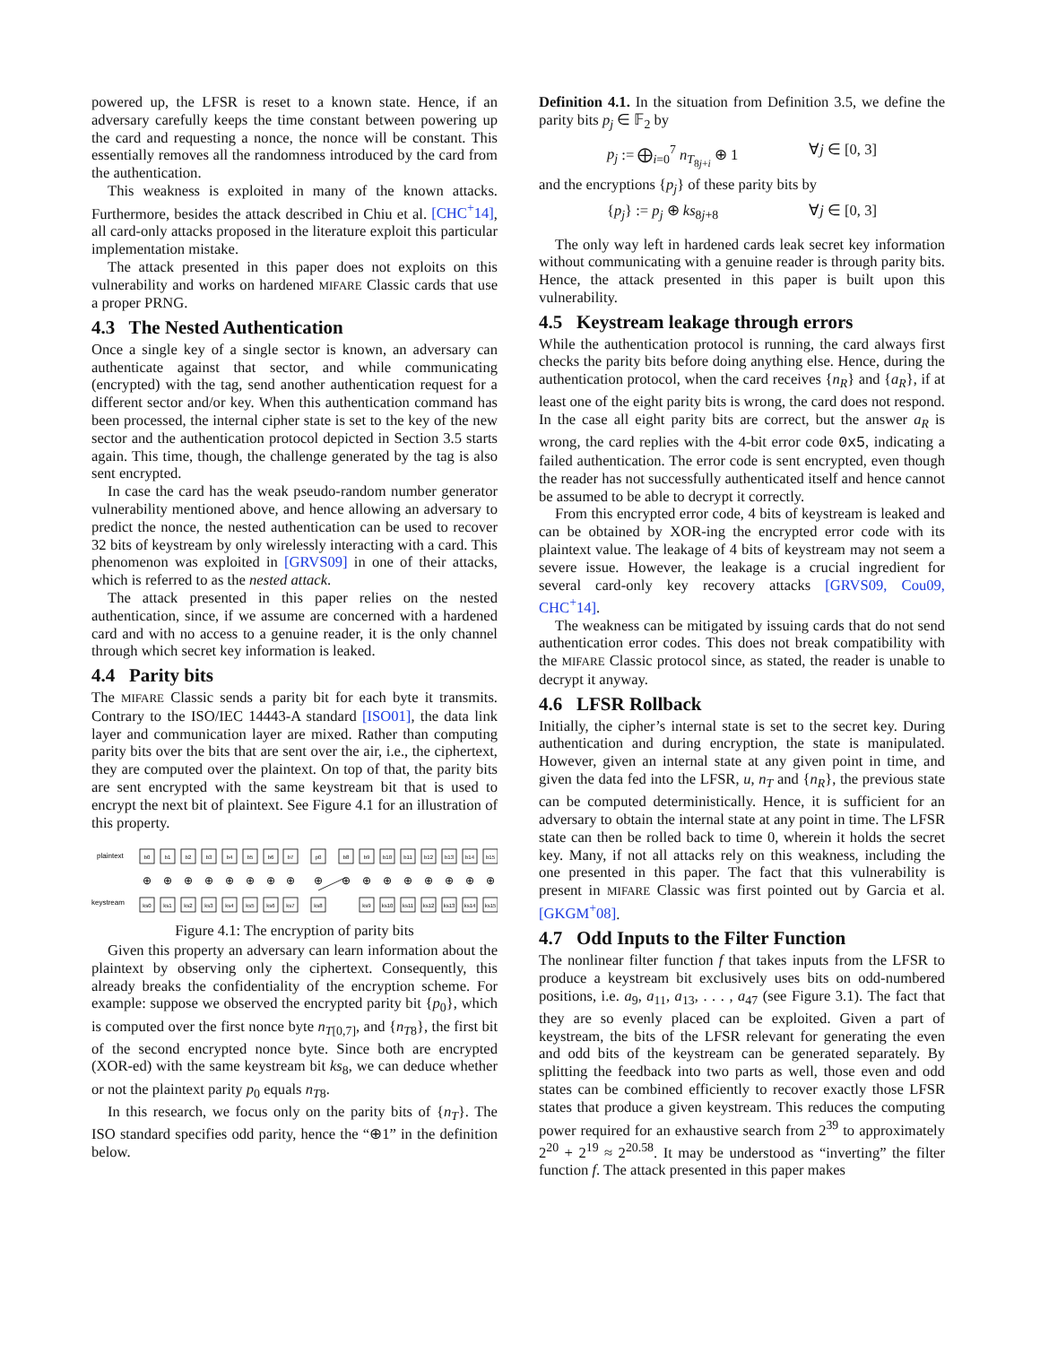powered up, the LFSR is reset to a known state. Hence, if an adversary carefully keeps the time constant between powering up the card and requesting a nonce, the nonce will be constant. This essentially removes all the randomness introduced by the card from the authentication.
This weakness is exploited in many of the known attacks. Furthermore, besides the attack described in Chiu et al. [CHC<sup>+</sup>14], all card-only attacks proposed in the literature exploit this particular implementation mistake.
The attack presented in this paper does not exploits on this vulnerability and works on hardened MIFARE Classic cards that use a proper PRNG.
4.3 The Nested Authentication
Once a single key of a single sector is known, an adversary can authenticate against that sector, and while communicating (encrypted) with the tag, send another authentication request for a different sector and/or key. When this authentication command has been processed, the internal cipher state is set to the key of the new sector and the authentication protocol depicted in Section 3.5 starts again. This time, though, the challenge generated by the tag is also sent encrypted.
In case the card has the weak pseudo-random number generator vulnerability mentioned above, and hence allowing an adversary to predict the nonce, the nested authentication can be used to recover 32 bits of keystream by only wirelessly interacting with a card. This phenomenon was exploited in [GRVS09] in one of their attacks, which is referred to as the nested attack.
The attack presented in this paper relies on the nested authentication, since, if we assume are concerned with a hardened card and with no access to a genuine reader, it is the only channel through which secret key information is leaked.
4.4 Parity bits
The MIFARE Classic sends a parity bit for each byte it transmits. Contrary to the ISO/IEC 14443-A standard [ISO01], the data link layer and communication layer are mixed. Rather than computing parity bits over the bits that are sent over the air, i.e., the ciphertext, they are computed over the plaintext. On top of that, the parity bits are sent encrypted with the same keystream bit that is used to encrypt the next bit of plaintext. See Figure 4.1 for an illustration of this property.
plaintext
keystream
⊕
⊕
⊕
⊕
⊕
⊕
⊕
⊕
⊕
⊕
⊕
⊕
⊕
⊕
⊕
⊕
⊕
b0
b1
b2
b3
b4
b5
b6
b7
p0
b8
b9
b10
b11
b12
b13
b14
b15
ks0
ks1
ks2
ks3
ks4
ks5
ks6
ks7
ks8
ks9
ks10
ks11
ks12
ks13
ks14
ks15
Figure 4.1: The encryption of parity bits
Given this property an adversary can learn information about the plaintext by observing only the ciphertext. Consequently, this already breaks the confidentiality of the encryption scheme. For example: suppose we observed the encrypted parity bit {p<sub>0</sub>}, which is computed over the first nonce byte n<sub>T[0,7]</sub>, and {n<sub>T8</sub>}, the first bit of the second encrypted nonce byte. Since both are encrypted (XOR-ed) with the same keystream bit ks<sub>8</sub>, we can deduce whether or not the plaintext parity p<sub>0</sub> equals n<sub>T8</sub>.
In this research, we focus only on the parity bits of {n<sub>T</sub>}. The ISO standard specifies odd parity, hence the “⊕1” in the definition below.
Definition 4.1. In the situation from Definition 3.5, we define the parity bits p<sub>j</sub> ∈ 𝔽<sub>2</sub> by
p<sub>j</sub> := ⨁<sub>i=0</sub><sup>7</sup> n<sub>T<sub>8j+i</sub></sub> ⊕ 1 ∀j ∈ [0, 3]
and the encryptions {p<sub>j</sub>} of these parity bits by
{p<sub>j</sub>} := p<sub>j</sub> ⊕ ks<sub>8j+8</sub> ∀j ∈ [0, 3]
The only way left in hardened cards leak secret key information without communicating with a genuine reader is through parity bits. Hence, the attack presented in this paper is built upon this vulnerability.
4.5 Keystream leakage through errors
While the authentication protocol is running, the card always first checks the parity bits before doing anything else. Hence, during the authentication protocol, when the card receives {n<sub>R</sub>} and {a<sub>R</sub>}, if at least one of the eight parity bits is wrong, the card does not respond. In the case all eight parity bits are correct, but the answer a<sub>R</sub> is wrong, the card replies with the 4-bit error code 0x5, indicating a failed authentication. The error code is sent encrypted, even though the reader has not successfully authenticated itself and hence cannot be assumed to be able to decrypt it correctly.
From this encrypted error code, 4 bits of keystream is leaked and can be obtained by XOR-ing the encrypted error code with its plaintext value. The leakage of 4 bits of keystream may not seem a severe issue. However, the leakage is a crucial ingredient for several card-only key recovery attacks [GRVS09, Cou09, CHC<sup>+</sup>14].
The weakness can be mitigated by issuing cards that do not send authentication error codes. This does not break compatibility with the MIFARE Classic protocol since, as stated, the reader is unable to decrypt it anyway.
4.6 LFSR Rollback
Initially, the cipher’s internal state is set to the secret key. During authentication and during encryption, the state is manipulated. However, given an internal state at any given point in time, and given the data fed into the LFSR, u, n<sub>T</sub> and {n<sub>R</sub>}, the previous state can be computed deterministically. Hence, it is sufficient for an adversary to obtain the internal state at any point in time. The LFSR state can then be rolled back to time 0, wherein it holds the secret key. Many, if not all attacks rely on this weakness, including the one presented in this paper. The fact that this vulnerability is present in MIFARE Classic was first pointed out by Garcia et al. [GKGM<sup>+</sup>08].
4.7 Odd Inputs to the Filter Function
The nonlinear filter function f that takes inputs from the LFSR to produce a keystream bit exclusively uses bits on odd-numbered positions, i.e. a<sub>9</sub>, a<sub>11</sub>, a<sub>13</sub>, . . . , a<sub>47</sub> (see Figure 3.1). The fact that they are so evenly placed can be exploited. Given a part of keystream, the bits of the LFSR relevant for generating the even and odd bits of the keystream can be generated separately. By splitting the feedback into two parts as well, those even and odd states can be combined efficiently to recover exactly those LFSR states that produce a given keystream. This reduces the computing power required for an exhaustive search from 2<sup>39</sup> to approximately 2<sup>20</sup> + 2<sup>19</sup> ≈ 2<sup>20.58</sup>. It may be understood as “inverting” the filter function f. The attack presented in this paper makes